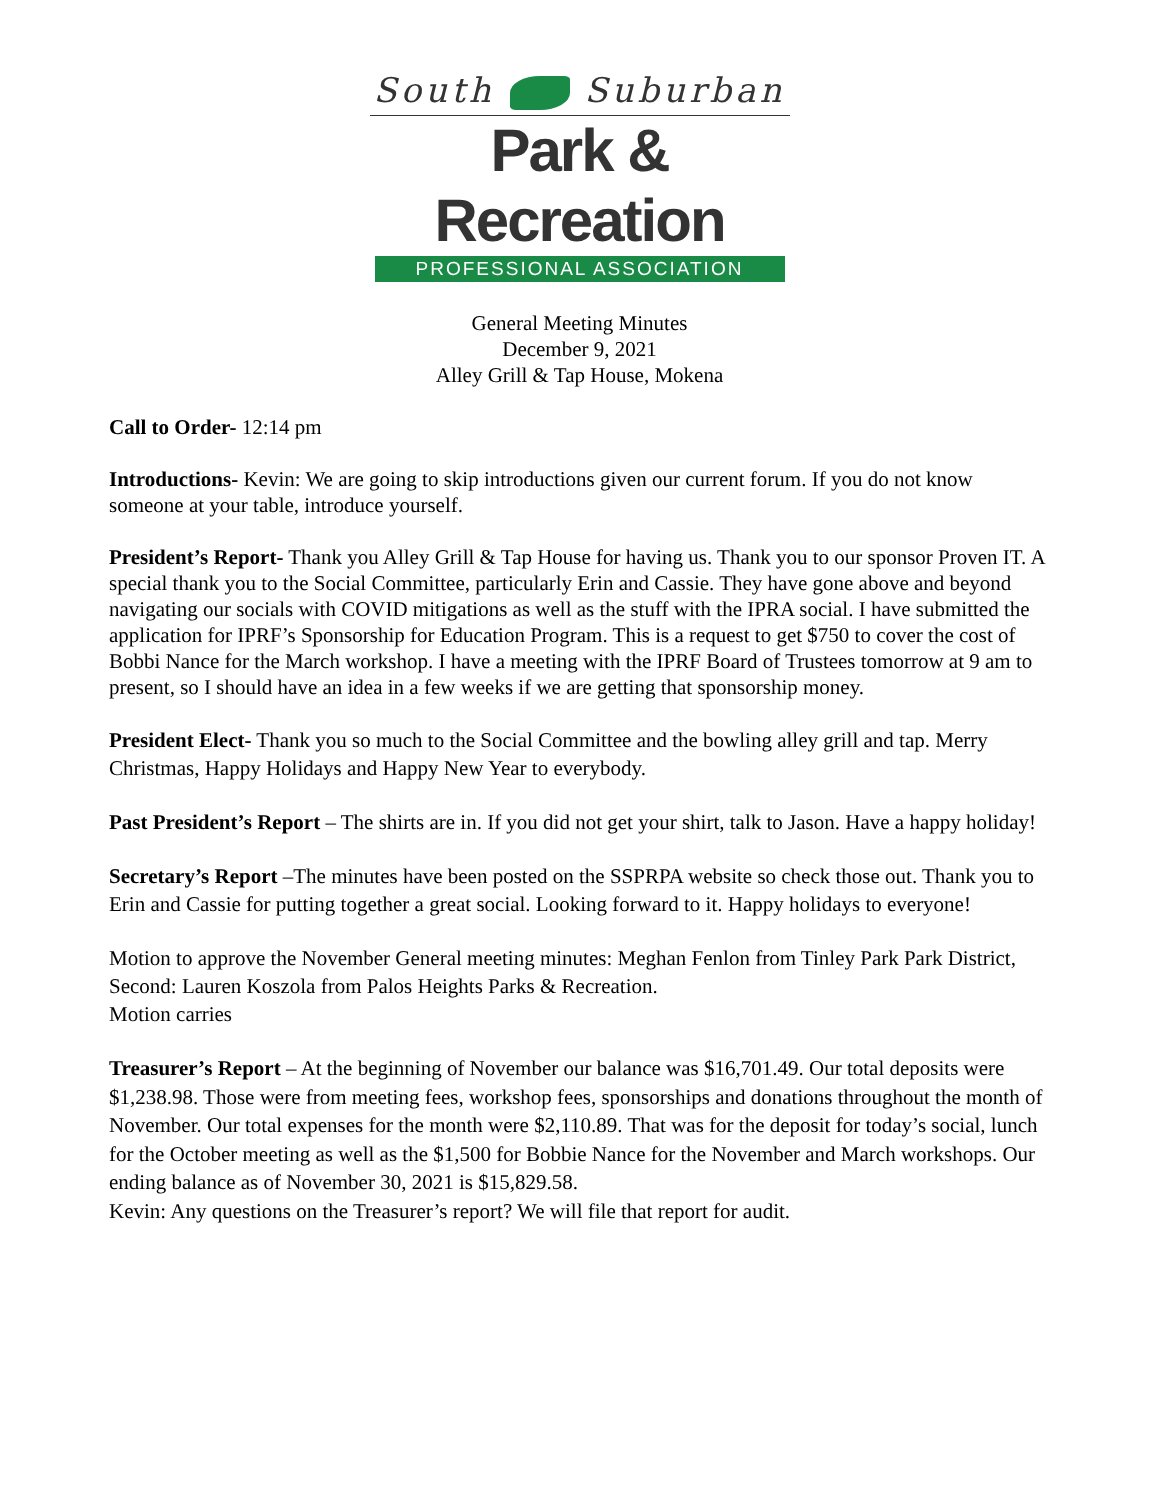South Suburban
Park & Recreation
PROFESSIONAL ASSOCIATION
General Meeting Minutes
December 9, 2021
Alley Grill & Tap House, Mokena
Call to Order- 12:14 pm
Introductions- Kevin: We are going to skip introductions given our current forum. If you do not know someone at your table, introduce yourself.
President’s Report- Thank you Alley Grill & Tap House for having us. Thank you to our sponsor Proven IT. A special thank you to the Social Committee, particularly Erin and Cassie. They have gone above and beyond navigating our socials with COVID mitigations as well as the stuff with the IPRA social. I have submitted the application for IPRF’s Sponsorship for Education Program. This is a request to get $750 to cover the cost of Bobbi Nance for the March workshop. I have a meeting with the IPRF Board of Trustees tomorrow at 9 am to present, so I should have an idea in a few weeks if we are getting that sponsorship money.
President Elect- Thank you so much to the Social Committee and the bowling alley grill and tap. Merry Christmas, Happy Holidays and Happy New Year to everybody.
Past President’s Report – The shirts are in. If you did not get your shirt, talk to Jason. Have a happy holiday!
Secretary’s Report –The minutes have been posted on the SSPRPA website so check those out. Thank you to Erin and Cassie for putting together a great social. Looking forward to it. Happy holidays to everyone!
Motion to approve the November General meeting minutes: Meghan Fenlon from Tinley Park Park District, Second: Lauren Koszola from Palos Heights Parks & Recreation.
Motion carries
Treasurer’s Report – At the beginning of November our balance was $16,701.49. Our total deposits were $1,238.98. Those were from meeting fees, workshop fees, sponsorships and donations throughout the month of November. Our total expenses for the month were $2,110.89. That was for the deposit for today’s social, lunch for the October meeting as well as the $1,500 for Bobbie Nance for the November and March workshops. Our ending balance as of November 30, 2021 is $15,829.58.
Kevin: Any questions on the Treasurer’s report? We will file that report for audit.